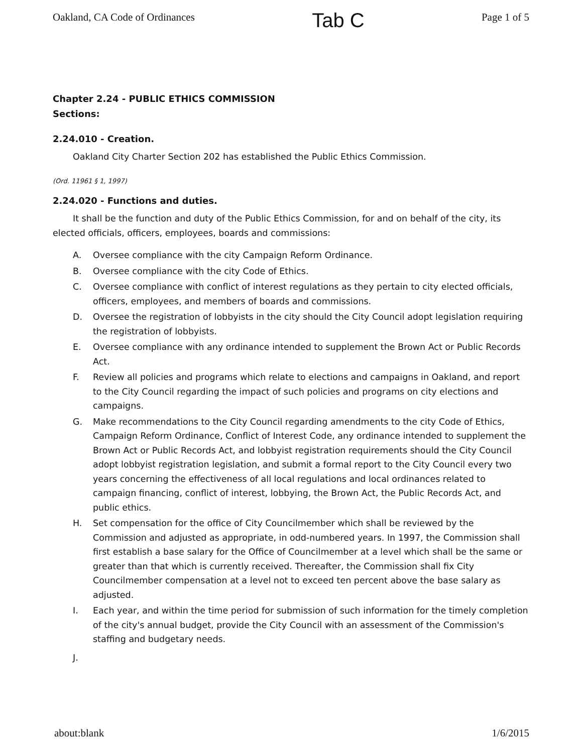Oakland, CA Code of Ordinances Tab C Page 1 of 5
Chapter 2.24 - PUBLIC ETHICS COMMISSION
Sections:
2.24.010 - Creation.
Oakland City Charter Section 202 has established the Public Ethics Commission.
(Ord. 11961 § 1, 1997)
2.24.020 - Functions and duties.
It shall be the function and duty of the Public Ethics Commission, for and on behalf of the city, its elected officials, officers, employees, boards and commissions:
A. Oversee compliance with the city Campaign Reform Ordinance.
B. Oversee compliance with the city Code of Ethics.
C. Oversee compliance with conflict of interest regulations as they pertain to city elected officials, officers, employees, and members of boards and commissions.
D. Oversee the registration of lobbyists in the city should the City Council adopt legislation requiring the registration of lobbyists.
E. Oversee compliance with any ordinance intended to supplement the Brown Act or Public Records Act.
F. Review all policies and programs which relate to elections and campaigns in Oakland, and report to the City Council regarding the impact of such policies and programs on city elections and campaigns.
G. Make recommendations to the City Council regarding amendments to the city Code of Ethics, Campaign Reform Ordinance, Conflict of Interest Code, any ordinance intended to supplement the Brown Act or Public Records Act, and lobbyist registration requirements should the City Council adopt lobbyist registration legislation, and submit a formal report to the City Council every two years concerning the effectiveness of all local regulations and local ordinances related to campaign financing, conflict of interest, lobbying, the Brown Act, the Public Records Act, and public ethics.
H. Set compensation for the office of City Councilmember which shall be reviewed by the Commission and adjusted as appropriate, in odd-numbered years. In 1997, the Commission shall first establish a base salary for the Office of Councilmember at a level which shall be the same or greater than that which is currently received. Thereafter, the Commission shall fix City Councilmember compensation at a level not to exceed ten percent above the base salary as adjusted.
I. Each year, and within the time period for submission of such information for the timely completion of the city's annual budget, provide the City Council with an assessment of the Commission's staffing and budgetary needs.
J.
about:blank 1/6/2015